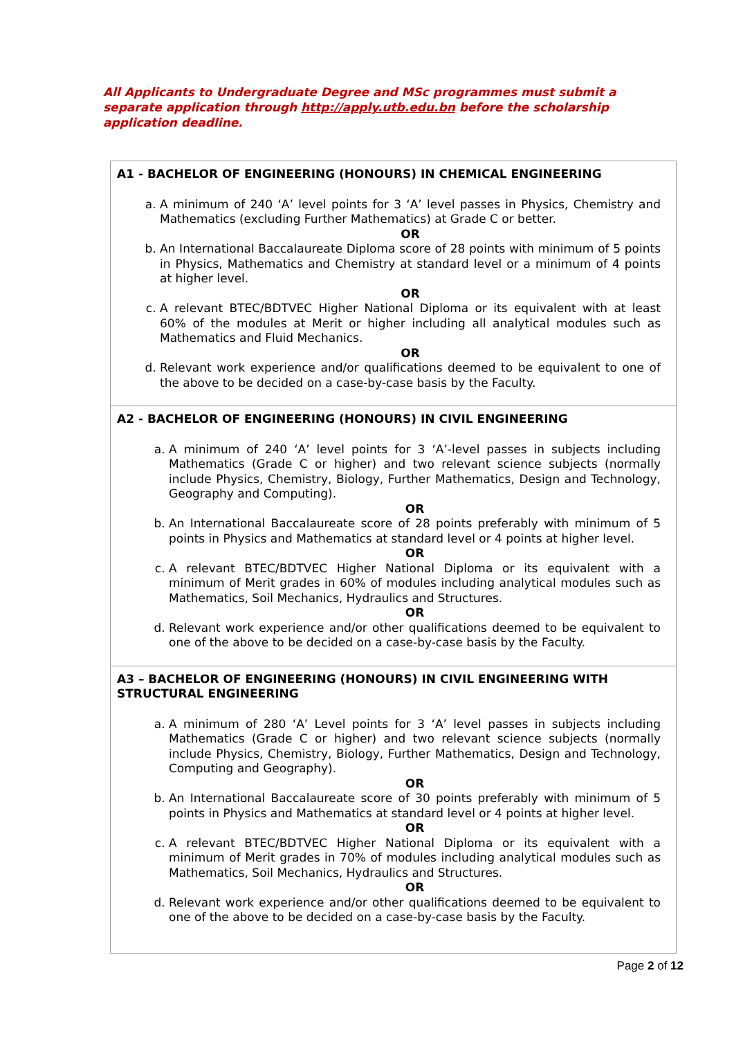All Applicants to Undergraduate Degree and MSc programmes must submit a separate application through http://apply.utb.edu.bn before the scholarship application deadline.
| A1 - BACHELOR OF ENGINEERING (HONOURS) IN CHEMICAL ENGINEERING a. A minimum of 240 ‘A’ level points for 3 ‘A’ level passes in Physics, Chemistry and Mathematics (excluding Further Mathematics) at Grade C or better. OR b. An International Baccalaureate Diploma score of 28 points with minimum of 5 points in Physics, Mathematics and Chemistry at standard level or a minimum of 4 points at higher level. OR c. A relevant BTEC/BDTVEC Higher National Diploma or its equivalent with at least 60% of the modules at Merit or higher including all analytical modules such as Mathematics and Fluid Mechanics. OR d. Relevant work experience and/or qualifications deemed to be equivalent to one of the above to be decided on a case-by-case basis by the Faculty. |
| A2 - BACHELOR OF ENGINEERING (HONOURS) IN CIVIL ENGINEERING a. A minimum of 240 ‘A’ level points for 3 ‘A’-level passes in subjects including Mathematics (Grade C or higher) and two relevant science subjects (normally include Physics, Chemistry, Biology, Further Mathematics, Design and Technology, Geography and Computing). OR b. An International Baccalaureate score of 28 points preferably with minimum of 5 points in Physics and Mathematics at standard level or 4 points at higher level. OR c. A relevant BTEC/BDTVEC Higher National Diploma or its equivalent with a minimum of Merit grades in 60% of modules including analytical modules such as Mathematics, Soil Mechanics, Hydraulics and Structures. OR d. Relevant work experience and/or other qualifications deemed to be equivalent to one of the above to be decided on a case-by-case basis by the Faculty. |
| A3 – BACHELOR OF ENGINEERING (HONOURS) IN CIVIL ENGINEERING WITH STRUCTURAL ENGINEERING a. A minimum of 280 ‘A’ Level points for 3 ‘A’ level passes in subjects including Mathematics (Grade C or higher) and two relevant science subjects (normally include Physics, Chemistry, Biology, Further Mathematics, Design and Technology, Computing and Geography). OR b. An International Baccalaureate score of 30 points preferably with minimum of 5 points in Physics and Mathematics at standard level or 4 points at higher level. OR c. A relevant BTEC/BDTVEC Higher National Diploma or its equivalent with a minimum of Merit grades in 70% of modules including analytical modules such as Mathematics, Soil Mechanics, Hydraulics and Structures. OR d. Relevant work experience and/or other qualifications deemed to be equivalent to one of the above to be decided on a case-by-case basis by the Faculty. |
Page 2 of 12